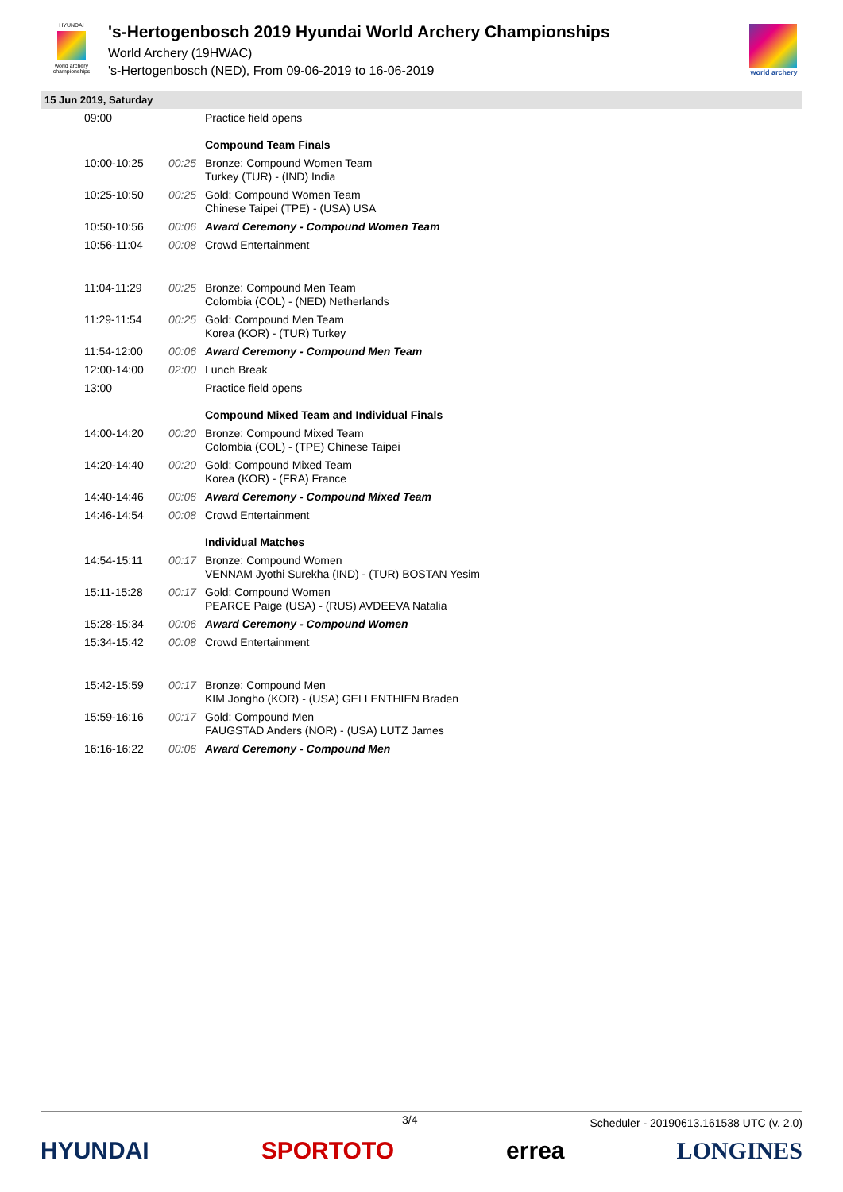HYUNDAI
world archery championships
's-Hertogenbosch 2019 Hyundai World Archery Championships
World Archery (19HWAC)
's-Hertogenbosch (NED), From 09-06-2019 to 16-06-2019
world archery
15 Jun 2019, Saturday
| 09:00 | | Practice field opens |
| | | Compound Team Finals |
| 10:00-10:25 | 00:25 | Bronze: Compound Women Team Turkey (TUR) - (IND) India |
| 10:25-10:50 | 00:25 | Gold: Compound Women Team Chinese Taipei (TPE) - (USA) USA |
| 10:50-10:56 | 00:06 | Award Ceremony - Compound Women Team |
| 10:56-11:04 | 00:08 | Crowd Entertainment |
| 11:04-11:29 | 00:25 | Bronze: Compound Men Team Colombia (COL) - (NED) Netherlands |
| 11:29-11:54 | 00:25 | Gold: Compound Men Team Korea (KOR) - (TUR) Turkey |
| 11:54-12:00 | 00:06 | Award Ceremony - Compound Men Team |
| 12:00-14:00 | 02:00 | Lunch Break |
| 13:00 | | Practice field opens |
| | | Compound Mixed Team and Individual Finals |
| 14:00-14:20 | 00:20 | Bronze: Compound Mixed Team Colombia (COL) - (TPE) Chinese Taipei |
| 14:20-14:40 | 00:20 | Gold: Compound Mixed Team Korea (KOR) - (FRA) France |
| 14:40-14:46 | 00:06 | Award Ceremony - Compound Mixed Team |
| 14:46-14:54 | 00:08 | Crowd Entertainment |
| | | Individual Matches |
| 14:54-15:11 | 00:17 | Bronze: Compound Women VENNAM Jyothi Surekha (IND) - (TUR) BOSTAN Yesim |
| 15:11-15:28 | 00:17 | Gold: Compound Women PEARCE Paige (USA) - (RUS) AVDEEVA Natalia |
| 15:28-15:34 | 00:06 | Award Ceremony - Compound Women |
| 15:34-15:42 | 00:08 | Crowd Entertainment |
| 15:42-15:59 | 00:17 | Bronze: Compound Men KIM Jongho (KOR) - (USA) GELLENTHIEN Braden |
| 15:59-16:16 | 00:17 | Gold: Compound Men FAUGSTAD Anders (NOR) - (USA) LUTZ James |
| 16:16-16:22 | 00:06 | Award Ceremony - Compound Men |
3/4
Scheduler - 20190613.161538 UTC (v. 2.0)
HYUNDAI SPORTOTO errea LONGINES